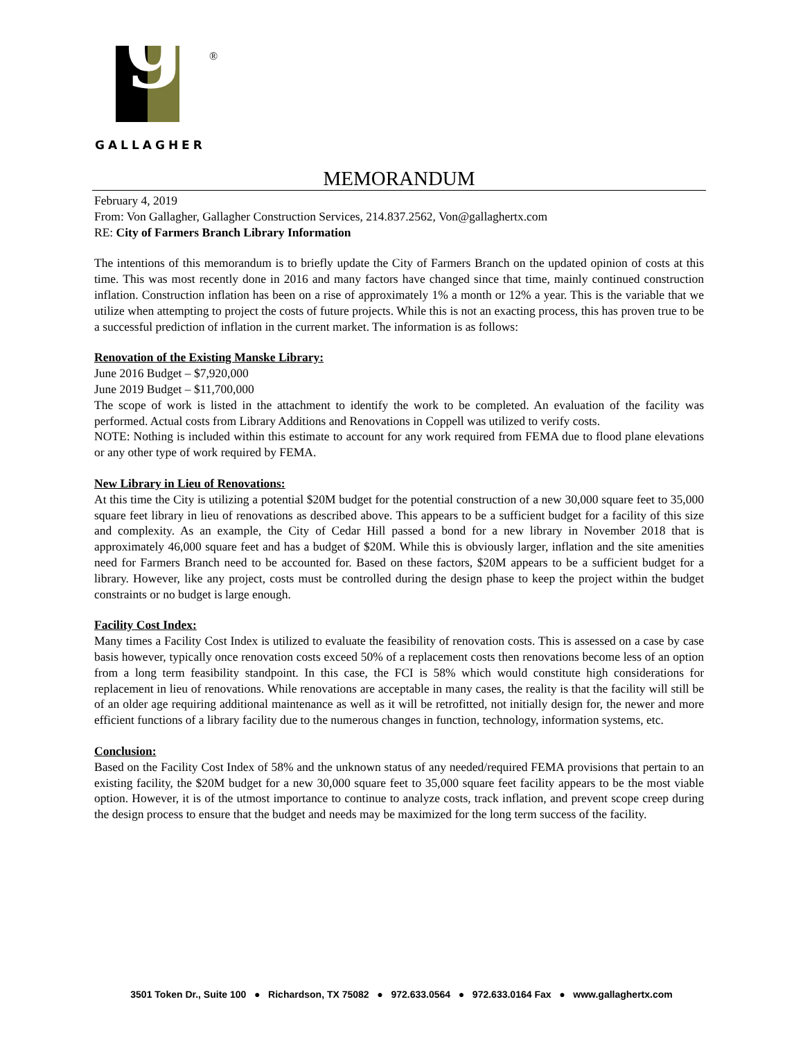g ®
GALLAGHER
MEMORANDUM
February 4, 2019
From: Von Gallagher, Gallagher Construction Services, 214.837.2562, Von@gallaghertx.com
RE: City of Farmers Branch Library Information
The intentions of this memorandum is to briefly update the City of Farmers Branch on the updated opinion of costs at this time. This was most recently done in 2016 and many factors have changed since that time, mainly continued construction inflation. Construction inflation has been on a rise of approximately 1% a month or 12% a year. This is the variable that we utilize when attempting to project the costs of future projects. While this is not an exacting process, this has proven true to be a successful prediction of inflation in the current market. The information is as follows:
Renovation of the Existing Manske Library:
June 2016 Budget – $7,920,000
June 2019 Budget – $11,700,000
The scope of work is listed in the attachment to identify the work to be completed. An evaluation of the facility was performed. Actual costs from Library Additions and Renovations in Coppell was utilized to verify costs.
NOTE: Nothing is included within this estimate to account for any work required from FEMA due to flood plane elevations or any other type of work required by FEMA.
New Library in Lieu of Renovations:
At this time the City is utilizing a potential $20M budget for the potential construction of a new 30,000 square feet to 35,000 square feet library in lieu of renovations as described above. This appears to be a sufficient budget for a facility of this size and complexity. As an example, the City of Cedar Hill passed a bond for a new library in November 2018 that is approximately 46,000 square feet and has a budget of $20M. While this is obviously larger, inflation and the site amenities need for Farmers Branch need to be accounted for. Based on these factors, $20M appears to be a sufficient budget for a library. However, like any project, costs must be controlled during the design phase to keep the project within the budget constraints or no budget is large enough.
Facility Cost Index:
Many times a Facility Cost Index is utilized to evaluate the feasibility of renovation costs. This is assessed on a case by case basis however, typically once renovation costs exceed 50% of a replacement costs then renovations become less of an option from a long term feasibility standpoint. In this case, the FCI is 58% which would constitute high considerations for replacement in lieu of renovations. While renovations are acceptable in many cases, the reality is that the facility will still be of an older age requiring additional maintenance as well as it will be retrofitted, not initially design for, the newer and more efficient functions of a library facility due to the numerous changes in function, technology, information systems, etc.
Conclusion:
Based on the Facility Cost Index of 58% and the unknown status of any needed/required FEMA provisions that pertain to an existing facility, the $20M budget for a new 30,000 square feet to 35,000 square feet facility appears to be the most viable option. However, it is of the utmost importance to continue to analyze costs, track inflation, and prevent scope creep during the design process to ensure that the budget and needs may be maximized for the long term success of the facility.
3501 Token Dr., Suite 100 ● Richardson, TX 75082 ● 972.633.0564 ● 972.633.0164 Fax ● www.gallaghertx.com